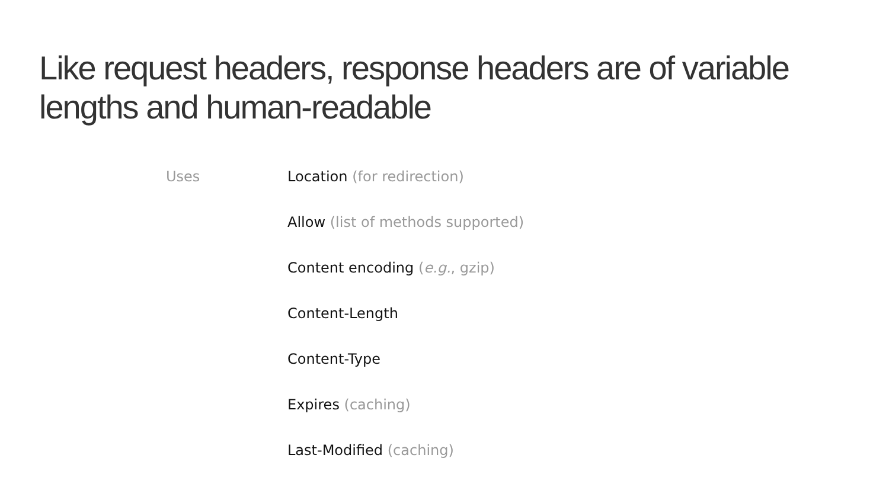Like request headers, response headers are of variable lengths and human-readable
Uses
Location (for redirection)
Allow (list of methods supported)
Content encoding (e.g., gzip)
Content-Length
Content-Type
Expires (caching)
Last-Modified (caching)